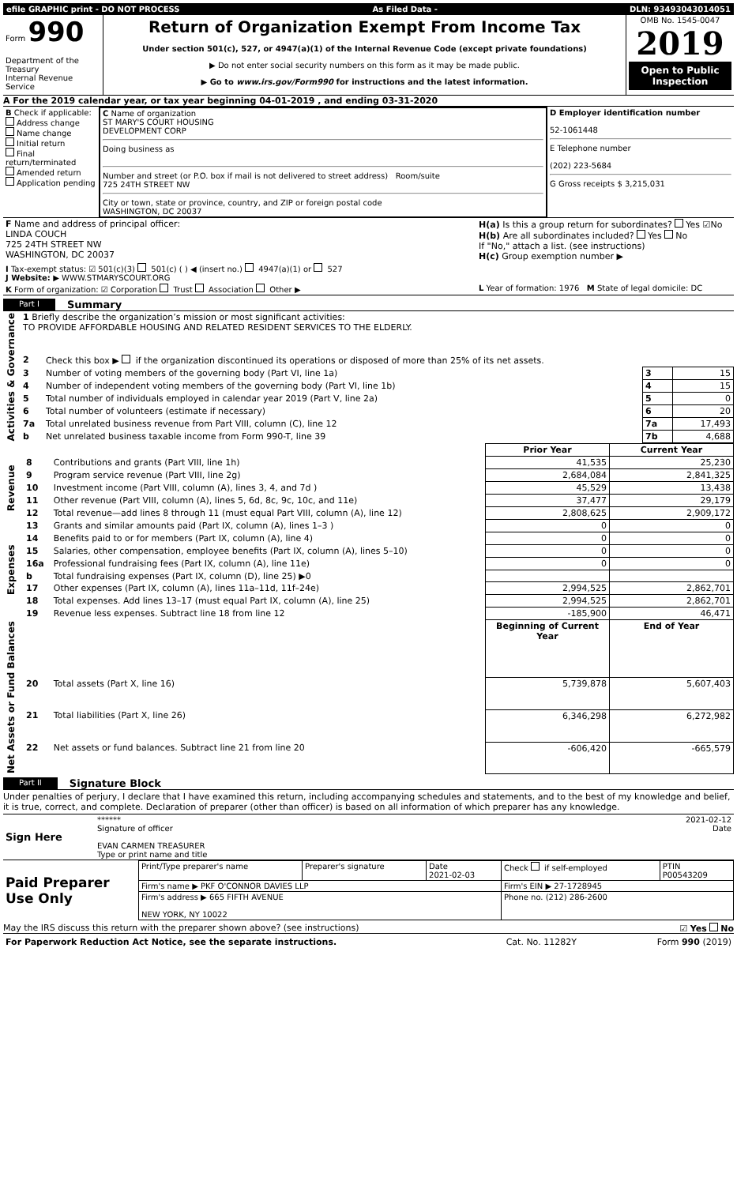| efile GRAPHIC print - DO NOT PROCESS | As Filed Data - | DLN: 93493043014051 |
| Form 990 Department of the Treasury Internal Revenue Service | Return of Organization Exempt From Income Tax Under section 501(c), 527, or 4947(a)(1) of the Internal Revenue Code (except private foundations) ▶ Do not enter social security numbers on this form as it may be made public. ▶ Go to www.irs.gov/Form990 for instructions and the latest information. | OMB No. 1545-0047 2019 Open to Public Inspection |
A For the 2019 calendar year, or tax year beginning 04-01-2019 , and ending 03-31-2020
| B Check if applicable: Address change Name change Initial return Final return/terminated Amended return Application pending | C Name of organization ST MARY'S COURT HOUSING DEVELOPMENT CORP Doing business as Number and street (or P.O. box if mail is not delivered to street address) Room/suite 725 24TH STREET NW City or town, state or province, country, and ZIP or foreign postal code WASHINGTON, DC 20037 | D Employer identification number 52-1061448 E Telephone number (202) 223-5684 G Gross receipts $ 3,215,031 |
| F Name and address of principal officer: LINDA COUCH 725 24TH STREET NW WASHINGTON, DC 20037 | H(a) Is this a group return for subordinates? Yes ☑No H(b) Are all subordinates included? Yes No If "No," attach a list. (see instructions) H(c) Group exemption number ▶ |
| I Tax-exempt status: ☑ 501(c)(3) 501(c) ( ) ◀ (insert no.) 4947(a)(1) or 527 J Website: ▶ WWW.STMARYSCOURT.ORG | |
| K Form of organization: ☑ Corporation Trust Association Other ▶ | L Year of formation: 1976 M State of legal domicile: DC |
Part I Summary
| Activities & Governance | 1 Briefly describe the organization’s mission or most significant activities: TO PROVIDE AFFORDABLE HOUSING AND RELATED RESIDENT SERVICES TO THE ELDERLY. | | | |
| | 2 | Check this box ▶ if the organization discontinued its operations or disposed of more than 25% of its net assets. | | |
| | 3 | Number of voting members of the governing body (Part VI, line 1a) | 3 | 15 |
| | 4 | Number of independent voting members of the governing body (Part VI, line 1b) | 4 | 15 |
| | 5 | Total number of individuals employed in calendar year 2019 (Part V, line 2a) | 5 | 0 |
| | 6 | Total number of volunteers (estimate if necessary) | 6 | 20 |
| | 7a | Total unrelated business revenue from Part VIII, column (C), line 12 | 7a | 17,493 |
| | b | Net unrelated business taxable income from Form 990-T, line 39 | 7b | 4,688 |
| | | | Prior Year | Current Year |
| Revenue | 8 | Contributions and grants (Part VIII, line 1h) | 41,535 | 25,230 |
| | 9 | Program service revenue (Part VIII, line 2g) | 2,684,084 | 2,841,325 |
| | 10 | Investment income (Part VIII, column (A), lines 3, 4, and 7d ) | 45,529 | 13,438 |
| | 11 | Other revenue (Part VIII, column (A), lines 5, 6d, 8c, 9c, 10c, and 11e) | 37,477 | 29,179 |
| | 12 | Total revenue—add lines 8 through 11 (must equal Part VIII, column (A), line 12) | 2,808,625 | 2,909,172 |
| Expenses | 13 | Grants and similar amounts paid (Part IX, column (A), lines 1–3 ) | 0 | 0 |
| | 14 | Benefits paid to or for members (Part IX, column (A), line 4) | 0 | 0 |
| | 15 | Salaries, other compensation, employee benefits (Part IX, column (A), lines 5–10) | 0 | 0 |
| | 16a | Professional fundraising fees (Part IX, column (A), line 11e) | 0 | 0 |
| | b | Total fundraising expenses (Part IX, column (D), line 25) ▶0 | | |
| | 17 | Other expenses (Part IX, column (A), lines 11a–11d, 11f–24e) | 2,994,525 | 2,862,701 |
| | 18 | Total expenses. Add lines 13–17 (must equal Part IX, column (A), line 25) | 2,994,525 | 2,862,701 |
| | 19 | Revenue less expenses. Subtract line 18 from line 12 | -185,900 | 46,471 |
| Net Assets or Fund Balances | | | Beginning of Current Year | End of Year |
| | 20 | Total assets (Part X, line 16) | 5,739,878 | 5,607,403 |
| | 21 | Total liabilities (Part X, line 26) | 6,346,298 | 6,272,982 |
| | 22 | Net assets or fund balances. Subtract line 21 from line 20 | -606,420 | -665,579 |
Part II Signature Block
Under penalties of perjury, I declare that I have examined this return, including accompanying schedules and statements, and to the best of my knowledge and belief, it is true, correct, and complete. Declaration of preparer (other than officer) is based on all information of which preparer has any knowledge.
| Sign Here | ****** 2021-02-12 Signature of officer Date EVAN CARMEN TREASURER Type or print name and title |
| Paid Preparer Use Only | Print/Type preparer's name | Preparer's signature | Date 2021-02-03 | Check if self-employed | PTIN P00543209 |
| | Firm's name ▶ PKF O'CONNOR DAVIES LLP | | | Firm's EIN ▶ 27-1728945 | |
| | Firm's address ▶ 665 FIFTH AVENUE NEW YORK, NY 10022 | | | Phone no. (212) 286-2600 | |
May the IRS discuss this return with the preparer shown above? (see instructions) ☑ Yes No
| For Paperwork Reduction Act Notice, see the separate instructions. | Cat. No. 11282Y | Form 990 (2019) |